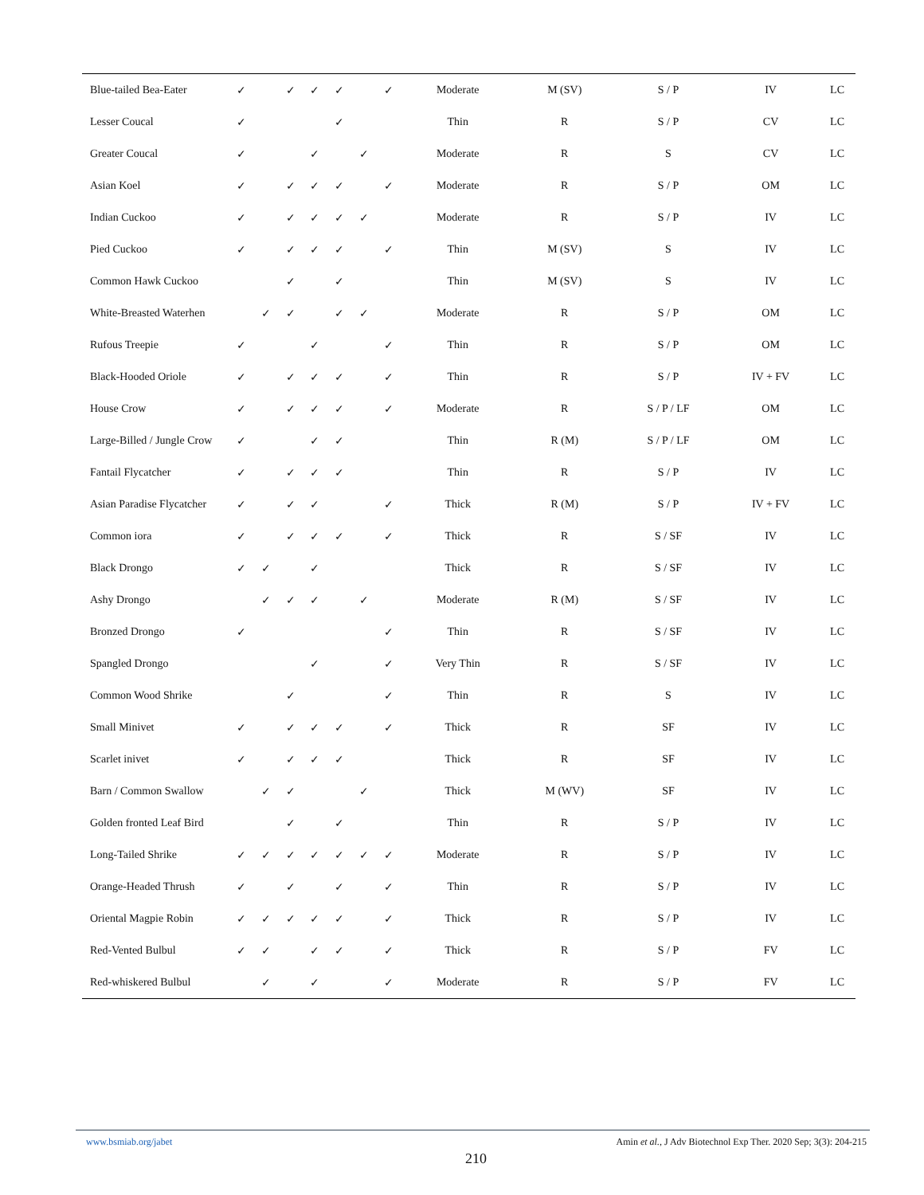| Blue-tailed Bea-Eater | ✓ | | ✓ | ✓ | ✓ | | ✓ | Moderate | M (SV) | S / P | IV | LC |
| Lesser Coucal | ✓ | | | | ✓ | | | Thin | R | S / P | CV | LC |
| Greater Coucal | ✓ | | | ✓ | | ✓ | | Moderate | R | S | CV | LC |
| Asian Koel | ✓ | | ✓ | ✓ | ✓ | | ✓ | Moderate | R | S / P | OM | LC |
| Indian Cuckoo | ✓ | | ✓ | ✓ | ✓ | ✓ | | Moderate | R | S / P | IV | LC |
| Pied Cuckoo | ✓ | | ✓ | ✓ | ✓ | | ✓ | Thin | M (SV) | S | IV | LC |
| Common Hawk Cuckoo | | | ✓ | | ✓ | | | Thin | M (SV) | S | IV | LC |
| White-Breasted Waterhen | | ✓ | ✓ | | ✓ | ✓ | | Moderate | R | S / P | OM | LC |
| Rufous Treepie | ✓ | | | ✓ | | | ✓ | Thin | R | S / P | OM | LC |
| Black-Hooded Oriole | ✓ | | ✓ | ✓ | ✓ | | ✓ | Thin | R | S / P | IV + FV | LC |
| House Crow | ✓ | | ✓ | ✓ | ✓ | | ✓ | Moderate | R | S / P / LF | OM | LC |
| Large-Billed / Jungle Crow | ✓ | | | ✓ | ✓ | | | Thin | R (M) | S / P / LF | OM | LC |
| Fantail Flycatcher | ✓ | | ✓ | ✓ | ✓ | | | Thin | R | S / P | IV | LC |
| Asian Paradise Flycatcher | ✓ | | ✓ | ✓ | | | ✓ | Thick | R (M) | S / P | IV + FV | LC |
| Common iora | ✓ | | ✓ | ✓ | ✓ | | ✓ | Thick | R | S / SF | IV | LC |
| Black Drongo | ✓ | ✓ | | ✓ | | | | Thick | R | S / SF | IV | LC |
| Ashy Drongo | | ✓ | ✓ | ✓ | | ✓ | | Moderate | R (M) | S / SF | IV | LC |
| Bronzed Drongo | ✓ | | | | | | ✓ | Thin | R | S / SF | IV | LC |
| Spangled Drongo | | | | ✓ | | | ✓ | Very Thin | R | S / SF | IV | LC |
| Common Wood Shrike | | | ✓ | | | | ✓ | Thin | R | S | IV | LC |
| Small Minivet | ✓ | | ✓ | ✓ | ✓ | | ✓ | Thick | R | SF | IV | LC |
| Scarlet inivet | ✓ | | ✓ | ✓ | ✓ | | | Thick | R | SF | IV | LC |
| Barn / Common Swallow | | ✓ | ✓ | | | ✓ | | Thick | M (WV) | SF | IV | LC |
| Golden fronted Leaf Bird | | | ✓ | | ✓ | | | Thin | R | S / P | IV | LC |
| Long-Tailed Shrike | ✓ | ✓ | ✓ | ✓ | ✓ | ✓ | ✓ | Moderate | R | S / P | IV | LC |
| Orange-Headed Thrush | ✓ | | ✓ | | ✓ | | ✓ | Thin | R | S / P | IV | LC |
| Oriental Magpie Robin | ✓ | ✓ | ✓ | ✓ | ✓ | | ✓ | Thick | R | S / P | IV | LC |
| Red-Vented Bulbul | ✓ | ✓ | | ✓ | ✓ | | ✓ | Thick | R | S / P | FV | LC |
| Red-whiskered Bulbul | | ✓ | | ✓ | | | ✓ | Moderate | R | S / P | FV | LC |
www.bsmiab.org/jabet
Amin et al., J Adv Biotechnol Exp Ther. 2020 Sep; 3(3): 204-215
210